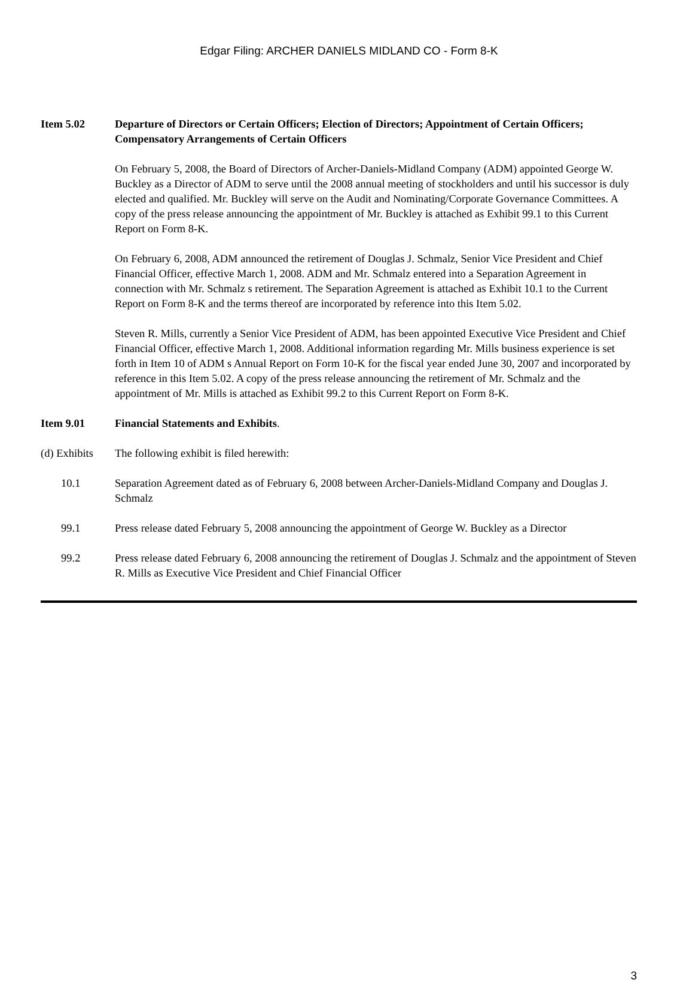Edgar Filing: ARCHER DANIELS MIDLAND CO - Form 8-K
Item 5.02 Departure of Directors or Certain Officers; Election of Directors; Appointment of Certain Officers; Compensatory Arrangements of Certain Officers
On February 5, 2008, the Board of Directors of Archer-Daniels-Midland Company (ADM) appointed George W. Buckley as a Director of ADM to serve until the 2008 annual meeting of stockholders and until his successor is duly elected and qualified. Mr. Buckley will serve on the Audit and Nominating/Corporate Governance Committees. A copy of the press release announcing the appointment of Mr. Buckley is attached as Exhibit 99.1 to this Current Report on Form 8-K.
On February 6, 2008, ADM announced the retirement of Douglas J. Schmalz, Senior Vice President and Chief Financial Officer, effective March 1, 2008. ADM and Mr. Schmalz entered into a Separation Agreement in connection with Mr. Schmalz s retirement. The Separation Agreement is attached as Exhibit 10.1 to the Current Report on Form 8-K and the terms thereof are incorporated by reference into this Item 5.02.
Steven R. Mills, currently a Senior Vice President of ADM, has been appointed Executive Vice President and Chief Financial Officer, effective March 1, 2008. Additional information regarding Mr. Mills business experience is set forth in Item 10 of ADM s Annual Report on Form 10-K for the fiscal year ended June 30, 2007 and incorporated by reference in this Item 5.02. A copy of the press release announcing the retirement of Mr. Schmalz and the appointment of Mr. Mills is attached as Exhibit 99.2 to this Current Report on Form 8-K.
Item 9.01 Financial Statements and Exhibits.
(d) Exhibits
The following exhibit is filed herewith:
10.1 Separation Agreement dated as of February 6, 2008 between Archer-Daniels-Midland Company and Douglas J. Schmalz
99.1 Press release dated February 5, 2008 announcing the appointment of George W. Buckley as a Director
99.2 Press release dated February 6, 2008 announcing the retirement of Douglas J. Schmalz and the appointment of Steven R. Mills as Executive Vice President and Chief Financial Officer
3